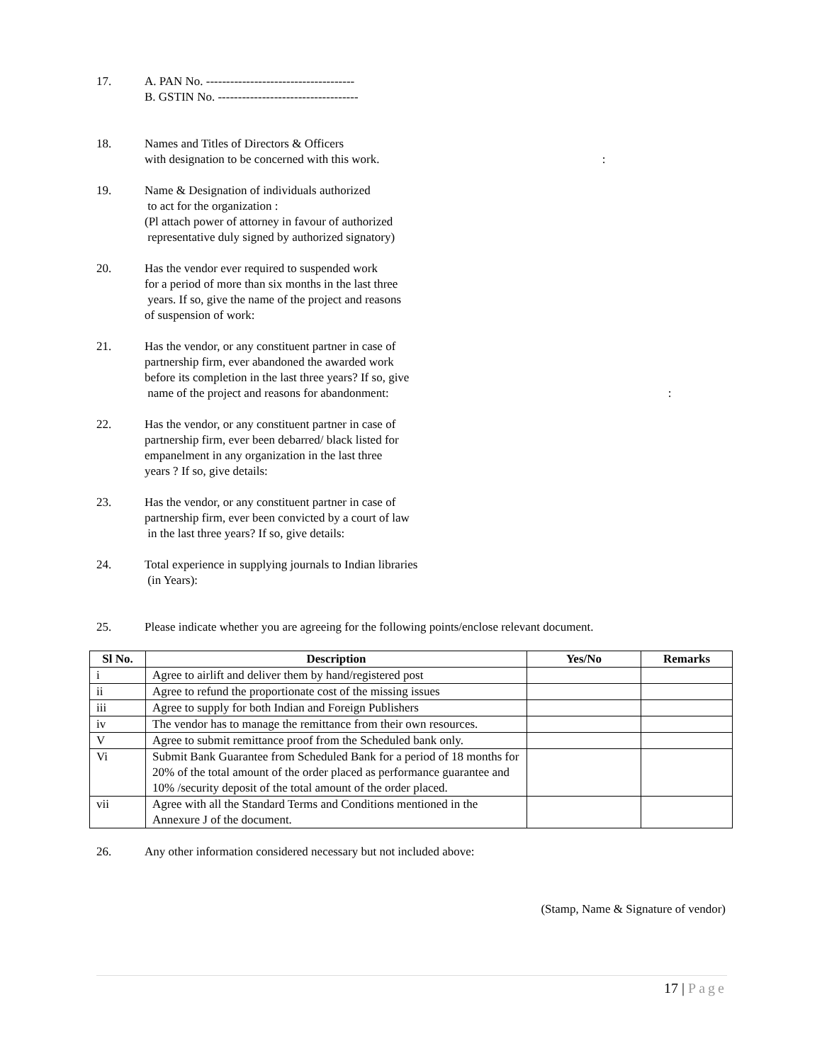17. A. PAN No. -------------------------------------
B. GSTIN No. -----------------------------------
18. Names and Titles of Directors & Officers
with designation to be concerned with this work. :
19. Name & Designation of individuals authorized
to act for the organization :
(Pl attach power of attorney in favour of authorized
representative duly signed by authorized signatory)
20. Has the vendor ever required to suspended work
for a period of more than six months in the last three
years. If so, give the name of the project and reasons
of suspension of work:
21. Has the vendor, or any constituent partner in case of
partnership firm, ever abandoned the awarded work
before its completion in the last three years? If so, give
name of the project and reasons for abandonment: :
22. Has the vendor, or any constituent partner in case of
partnership firm, ever been debarred/ black listed for
empanelment in any organization in the last three
years ? If so, give details:
23. Has the vendor, or any constituent partner in case of
partnership firm, ever been convicted by a court of law
in the last three years? If so, give details:
24. Total experience in supplying journals to Indian libraries
(in Years):
25. Please indicate whether you are agreeing for the following points/enclose relevant document.
| Sl No. | Description | Yes/No | Remarks |
| --- | --- | --- | --- |
| i | Agree to airlift and deliver them by hand/registered post | | |
| ii | Agree to refund the proportionate cost of the missing issues | | |
| iii | Agree to supply for both Indian and Foreign Publishers | | |
| iv | The vendor has to manage the remittance from their own resources. | | |
| V | Agree to submit remittance proof from the Scheduled bank only. | | |
| Vi | Submit Bank Guarantee from Scheduled Bank for a period of 18 months for 20% of the total amount of the order placed as performance guarantee and 10% /security deposit of the total amount of the order placed. | | |
| vii | Agree with all the Standard Terms and Conditions mentioned in the Annexure J of the document. | | |
26. Any other information considered necessary but not included above:
(Stamp, Name & Signature of vendor)
17 | Page